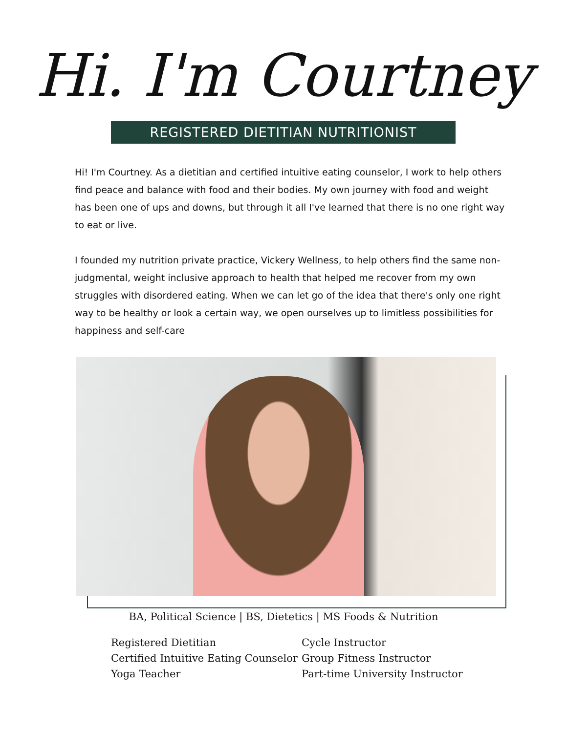Hi. I'm Courtney
REGISTERED DIETITIAN NUTRITIONIST
Hi! I'm Courtney. As a dietitian and certified intuitive eating counselor, I work to help others find peace and balance with food and their bodies. My own journey with food and weight has been one of ups and downs, but through it all I've learned that there is no one right way to eat or live.
I founded my nutrition private practice, Vickery Wellness, to help others find the same non-judgmental, weight inclusive approach to health that helped me recover from my own struggles with disordered eating. When we can let go of the idea that there's only one right way to be healthy or look a certain way, we open ourselves up to limitless possibilities for happiness and self-care
BA, Political Science | BS, Dietetics | MS Foods & Nutrition
Registered Dietitian
Certified Intuitive Eating Counselor
Yoga Teacher
Cycle Instructor
Group Fitness Instructor
Part-time University Instructor